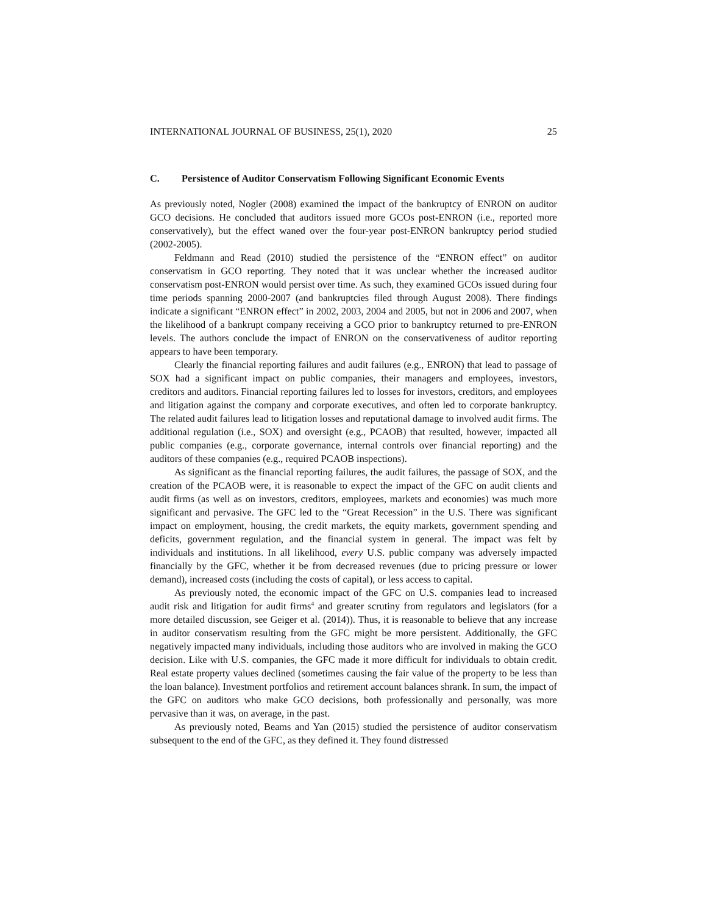INTERNATIONAL JOURNAL OF BUSINESS, 25(1), 2020 25
C. Persistence of Auditor Conservatism Following Significant Economic Events
As previously noted, Nogler (2008) examined the impact of the bankruptcy of ENRON on auditor GCO decisions. He concluded that auditors issued more GCOs post-ENRON (i.e., reported more conservatively), but the effect waned over the four-year post-ENRON bankruptcy period studied (2002-2005).
Feldmann and Read (2010) studied the persistence of the “ENRON effect” on auditor conservatism in GCO reporting. They noted that it was unclear whether the increased auditor conservatism post-ENRON would persist over time. As such, they examined GCOs issued during four time periods spanning 2000-2007 (and bankruptcies filed through August 2008). There findings indicate a significant “ENRON effect” in 2002, 2003, 2004 and 2005, but not in 2006 and 2007, when the likelihood of a bankrupt company receiving a GCO prior to bankruptcy returned to pre-ENRON levels. The authors conclude the impact of ENRON on the conservativeness of auditor reporting appears to have been temporary.
Clearly the financial reporting failures and audit failures (e.g., ENRON) that lead to passage of SOX had a significant impact on public companies, their managers and employees, investors, creditors and auditors. Financial reporting failures led to losses for investors, creditors, and employees and litigation against the company and corporate executives, and often led to corporate bankruptcy. The related audit failures lead to litigation losses and reputational damage to involved audit firms. The additional regulation (i.e., SOX) and oversight (e.g., PCAOB) that resulted, however, impacted all public companies (e.g., corporate governance, internal controls over financial reporting) and the auditors of these companies (e.g., required PCAOB inspections).
As significant as the financial reporting failures, the audit failures, the passage of SOX, and the creation of the PCAOB were, it is reasonable to expect the impact of the GFC on audit clients and audit firms (as well as on investors, creditors, employees, markets and economies) was much more significant and pervasive. The GFC led to the “Great Recession” in the U.S. There was significant impact on employment, housing, the credit markets, the equity markets, government spending and deficits, government regulation, and the financial system in general. The impact was felt by individuals and institutions. In all likelihood, every U.S. public company was adversely impacted financially by the GFC, whether it be from decreased revenues (due to pricing pressure or lower demand), increased costs (including the costs of capital), or less access to capital.
As previously noted, the economic impact of the GFC on U.S. companies lead to increased audit risk and litigation for audit firms<sup>4</sup> and greater scrutiny from regulators and legislators (for a more detailed discussion, see Geiger et al. (2014)). Thus, it is reasonable to believe that any increase in auditor conservatism resulting from the GFC might be more persistent. Additionally, the GFC negatively impacted many individuals, including those auditors who are involved in making the GCO decision. Like with U.S. companies, the GFC made it more difficult for individuals to obtain credit. Real estate property values declined (sometimes causing the fair value of the property to be less than the loan balance). Investment portfolios and retirement account balances shrank. In sum, the impact of the GFC on auditors who make GCO decisions, both professionally and personally, was more pervasive than it was, on average, in the past.
As previously noted, Beams and Yan (2015) studied the persistence of auditor conservatism subsequent to the end of the GFC, as they defined it. They found distressed